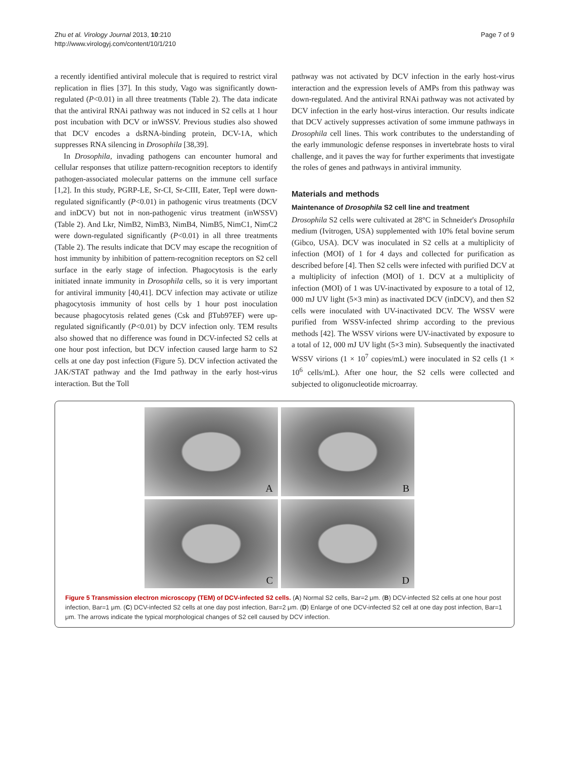Zhu et al. Virology Journal 2013, 10:210
http://www.virologyj.com/content/10/1/210
Page 7 of 9
a recently identified antiviral molecule that is required to restrict viral replication in flies [37]. In this study, Vago was significantly down-regulated (P<0.01) in all three treatments (Table 2). The data indicate that the antiviral RNAi pathway was not induced in S2 cells at 1 hour post incubation with DCV or inWSSV. Previous studies also showed that DCV encodes a dsRNA-binding protein, DCV-1A, which suppresses RNA silencing in Drosophila [38,39].
In Drosophila, invading pathogens can encounter humoral and cellular responses that utilize pattern-recognition receptors to identify pathogen-associated molecular patterns on the immune cell surface [1,2]. In this study, PGRP-LE, Sr-CI, Sr-CIII, Eater, TepI were down-regulated significantly (P<0.01) in pathogenic virus treatments (DCV and inDCV) but not in non-pathogenic virus treatment (inWSSV) (Table 2). And Lkr, NimB2, NimB3, NimB4, NimB5, NimC1, NimC2 were down-regulated significantly (P<0.01) in all three treatments (Table 2). The results indicate that DCV may escape the recognition of host immunity by inhibition of pattern-recognition receptors on S2 cell surface in the early stage of infection. Phagocytosis is the early initiated innate immunity in Drosophila cells, so it is very important for antiviral immunity [40,41]. DCV infection may activate or utilize phagocytosis immunity of host cells by 1 hour post inoculation because phagocytosis related genes (Csk and βTub97EF) were up-regulated significantly (P<0.01) by DCV infection only. TEM results also showed that no difference was found in DCV-infected S2 cells at one hour post infection, but DCV infection caused large harm to S2 cells at one day post infection (Figure 5). DCV infection activated the JAK/STAT pathway and the Imd pathway in the early host-virus interaction. But the Toll
pathway was not activated by DCV infection in the early host-virus interaction and the expression levels of AMPs from this pathway was down-regulated. And the antiviral RNAi pathway was not activated by DCV infection in the early host-virus interaction. Our results indicate that DCV actively suppresses activation of some immune pathways in Drosophila cell lines. This work contributes to the understanding of the early immunologic defense responses in invertebrate hosts to viral challenge, and it paves the way for further experiments that investigate the roles of genes and pathways in antiviral immunity.
Materials and methods
Maintenance of Drosophila S2 cell line and treatment
Drosophila S2 cells were cultivated at 28°C in Schneider's Drosophila medium (Ivitrogen, USA) supplemented with 10% fetal bovine serum (Gibco, USA). DCV was inoculated in S2 cells at a multiplicity of infection (MOI) of 1 for 4 days and collected for purification as described before [4]. Then S2 cells were infected with purified DCV at a multiplicity of infection (MOI) of 1. DCV at a multiplicity of infection (MOI) of 1 was UV-inactivated by exposure to a total of 12, 000 mJ UV light (5×3 min) as inactivated DCV (inDCV), and then S2 cells were inoculated with UV-inactivated DCV. The WSSV were purified from WSSV-infected shrimp according to the previous methods [42]. The WSSV virions were UV-inactivated by exposure to a total of 12, 000 mJ UV light (5×3 min). Subsequently the inactivated WSSV virions (1 × 10<sup>7</sup> copies/mL) were inoculated in S2 cells (1 × 10<sup>6</sup> cells/mL). After one hour, the S2 cells were collected and subjected to oligonucleotide microarray.
A
B
C
D
Figure 5 Transmission electron microscopy (TEM) of DCV-infected S2 cells. (A) Normal S2 cells, Bar=2 μm. (B) DCV-infected S2 cells at one hour post infection, Bar=1 μm. (C) DCV-infected S2 cells at one day post infection, Bar=2 μm. (D) Enlarge of one DCV-infected S2 cell at one day post infection, Bar=1 μm. The arrows indicate the typical morphological changes of S2 cell caused by DCV infection.